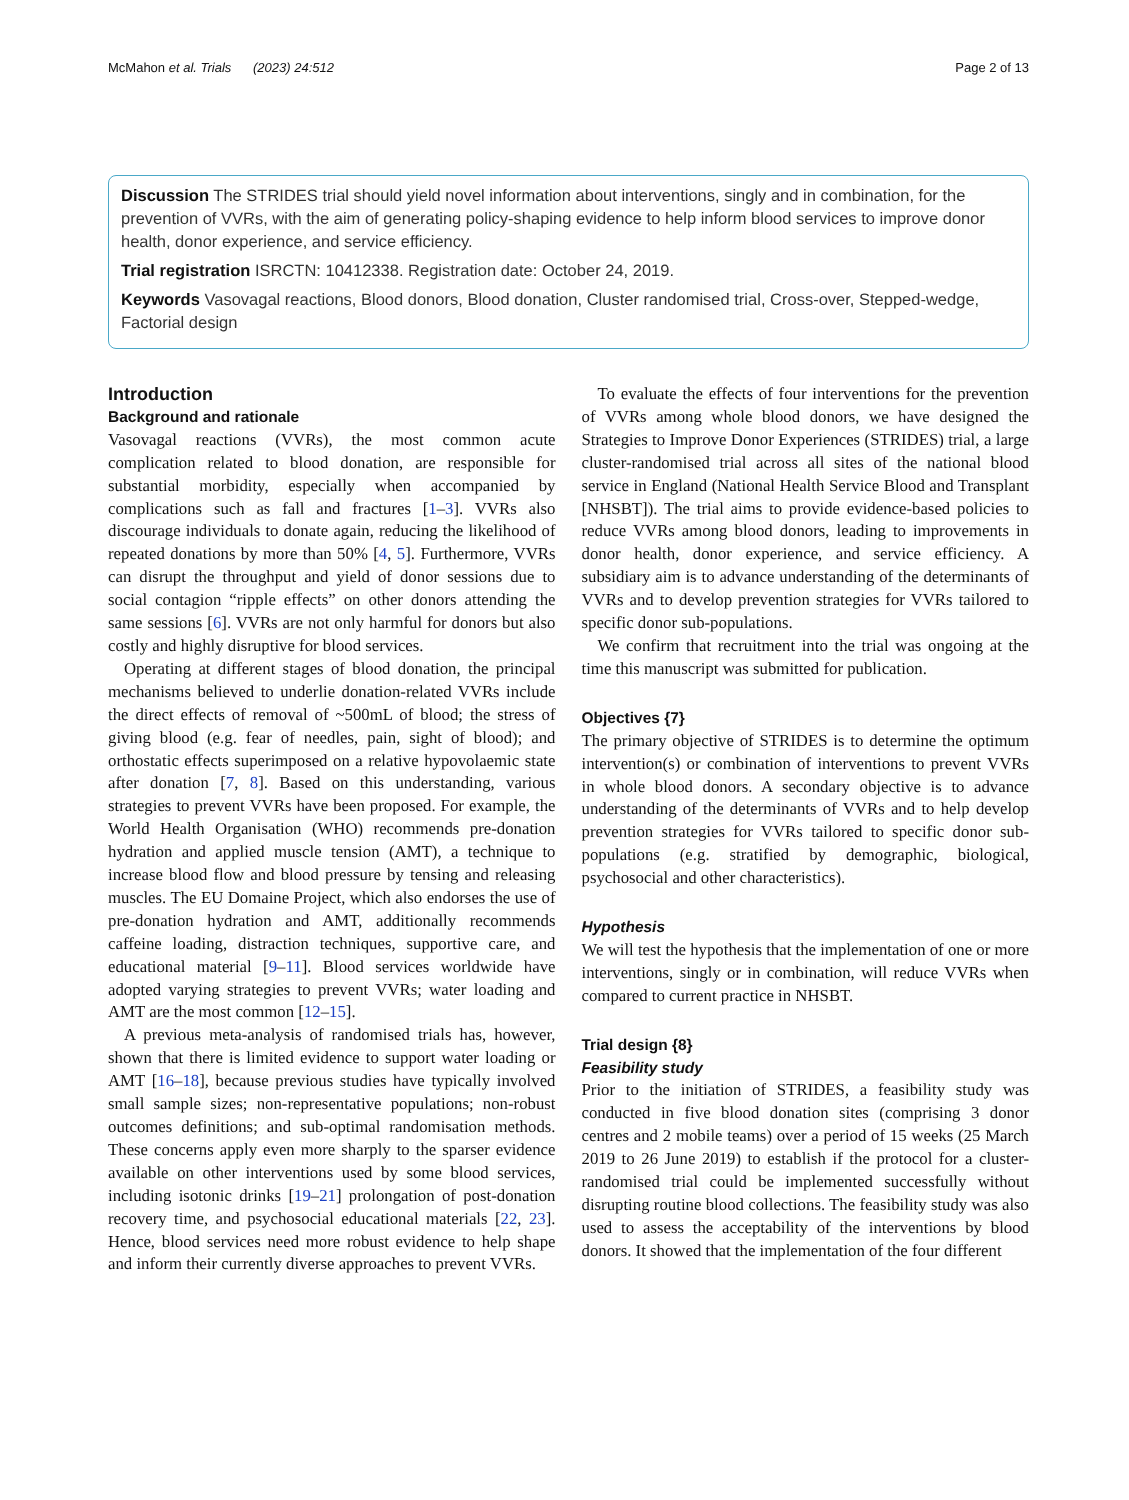McMahon et al. Trials (2023) 24:512 Page 2 of 13
Discussion The STRIDES trial should yield novel information about interventions, singly and in combination, for the prevention of VVRs, with the aim of generating policy-shaping evidence to help inform blood services to improve donor health, donor experience, and service efficiency.
Trial registration ISRCTN: 10412338. Registration date: October 24, 2019.
Keywords Vasovagal reactions, Blood donors, Blood donation, Cluster randomised trial, Cross-over, Stepped-wedge, Factorial design
Introduction
Background and rationale
Vasovagal reactions (VVRs), the most common acute complication related to blood donation, are responsible for substantial morbidity, especially when accompanied by complications such as fall and fractures [1–3]. VVRs also discourage individuals to donate again, reducing the likelihood of repeated donations by more than 50% [4, 5]. Furthermore, VVRs can disrupt the throughput and yield of donor sessions due to social contagion “ripple effects” on other donors attending the same sessions [6]. VVRs are not only harmful for donors but also costly and highly disruptive for blood services.
Operating at different stages of blood donation, the principal mechanisms believed to underlie donation-related VVRs include the direct effects of removal of ~500mL of blood; the stress of giving blood (e.g. fear of needles, pain, sight of blood); and orthostatic effects superimposed on a relative hypovolaemic state after donation [7, 8]. Based on this understanding, various strategies to prevent VVRs have been proposed. For example, the World Health Organisation (WHO) recommends pre-donation hydration and applied muscle tension (AMT), a technique to increase blood flow and blood pressure by tensing and releasing muscles. The EU Domaine Project, which also endorses the use of pre-donation hydration and AMT, additionally recommends caffeine loading, distraction techniques, supportive care, and educational material [9–11]. Blood services worldwide have adopted varying strategies to prevent VVRs; water loading and AMT are the most common [12–15].
A previous meta-analysis of randomised trials has, however, shown that there is limited evidence to support water loading or AMT [16–18], because previous studies have typically involved small sample sizes; non-representative populations; non-robust outcomes definitions; and sub-optimal randomisation methods. These concerns apply even more sharply to the sparser evidence available on other interventions used by some blood services, including isotonic drinks [19–21] prolongation of post-donation recovery time, and psychosocial educational materials [22, 23]. Hence, blood services need more robust evidence to help shape and inform their currently diverse approaches to prevent VVRs.
To evaluate the effects of four interventions for the prevention of VVRs among whole blood donors, we have designed the Strategies to Improve Donor Experiences (STRIDES) trial, a large cluster-randomised trial across all sites of the national blood service in England (National Health Service Blood and Transplant [NHSBT]). The trial aims to provide evidence-based policies to reduce VVRs among blood donors, leading to improvements in donor health, donor experience, and service efficiency. A subsidiary aim is to advance understanding of the determinants of VVRs and to develop prevention strategies for VVRs tailored to specific donor sub-populations.
We confirm that recruitment into the trial was ongoing at the time this manuscript was submitted for publication.
Objectives {7}
The primary objective of STRIDES is to determine the optimum intervention(s) or combination of interventions to prevent VVRs in whole blood donors. A secondary objective is to advance understanding of the determinants of VVRs and to help develop prevention strategies for VVRs tailored to specific donor sub-populations (e.g. stratified by demographic, biological, psychosocial and other characteristics).
Hypothesis
We will test the hypothesis that the implementation of one or more interventions, singly or in combination, will reduce VVRs when compared to current practice in NHSBT.
Trial design {8}
Feasibility study
Prior to the initiation of STRIDES, a feasibility study was conducted in five blood donation sites (comprising 3 donor centres and 2 mobile teams) over a period of 15 weeks (25 March 2019 to 26 June 2019) to establish if the protocol for a cluster-randomised trial could be implemented successfully without disrupting routine blood collections. The feasibility study was also used to assess the acceptability of the interventions by blood donors. It showed that the implementation of the four different